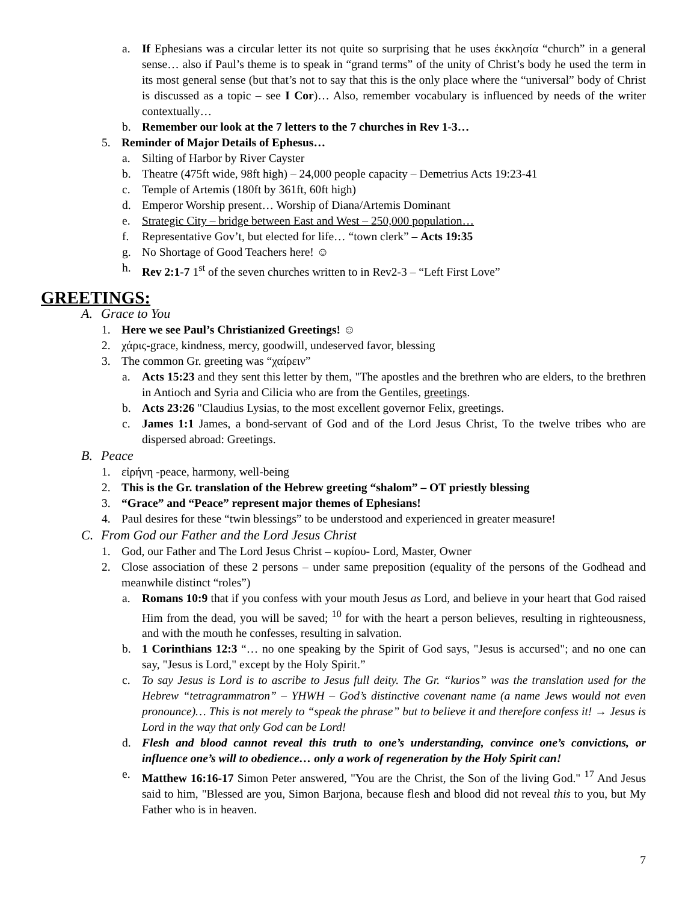a. If Ephesians was a circular letter its not quite so surprising that he uses ἐκκλησία “church” in a general sense… also if Paul’s theme is to speak in “grand terms” of the unity of Christ’s body he used the term in its most general sense (but that’s not to say that this is the only place where the “universal” body of Christ is discussed as a topic – see I Cor)… Also, remember vocabulary is influenced by needs of the writer contextually…
b. Remember our look at the 7 letters to the 7 churches in Rev 1-3…
5. Reminder of Major Details of Ephesus…
a. Silting of Harbor by River Cayster
b. Theatre (475ft wide, 98ft high) – 24,000 people capacity – Demetrius Acts 19:23-41
c. Temple of Artemis (180ft by 361ft, 60ft high)
d. Emperor Worship present… Worship of Diana/Artemis Dominant
e. Strategic City – bridge between East and West – 250,000 population…
f. Representative Gov’t, but elected for life… “town clerk” – Acts 19:35
g. No Shortage of Good Teachers here! ☺
h. Rev 2:1-7 1<sup>st</sup> of the seven churches written to in Rev2-3 – “Left First Love”
GREETINGS:
A. Grace to You
1. Here we see Paul’s Christianized Greetings! ☺
2. χάρις-grace, kindness, mercy, goodwill, undeserved favor, blessing
3. The common Gr. greeting was “χαίρειν”
a. Acts 15:23 and they sent this letter by them, "The apostles and the brethren who are elders, to the brethren in Antioch and Syria and Cilicia who are from the Gentiles, greetings.
b. Acts 23:26 "Claudius Lysias, to the most excellent governor Felix, greetings.
c. James 1:1 James, a bond-servant of God and of the Lord Jesus Christ, To the twelve tribes who are dispersed abroad: Greetings.
B. Peace
1. εἰρήνη -peace, harmony, well-being
2. This is the Gr. translation of the Hebrew greeting “shalom” – OT priestly blessing
3. “Grace” and “Peace” represent major themes of Ephesians!
4. Paul desires for these “twin blessings” to be understood and experienced in greater measure!
C. From God our Father and the Lord Jesus Christ
1. God, our Father and The Lord Jesus Christ – κυρίου- Lord, Master, Owner
2. Close association of these 2 persons – under same preposition (equality of the persons of the Godhead and meanwhile distinct “roles”)
a. Romans 10:9 that if you confess with your mouth Jesus as Lord, and believe in your heart that God raised Him from the dead, you will be saved; <sup>10</sup> for with the heart a person believes, resulting in righteousness, and with the mouth he confesses, resulting in salvation.
b. 1 Corinthians 12:3 “… no one speaking by the Spirit of God says, "Jesus is accursed"; and no one can say, "Jesus is Lord," except by the Holy Spirit.”
c. To say Jesus is Lord is to ascribe to Jesus full deity. The Gr. “kurios” was the translation used for the Hebrew “tetragrammatron” – YHWH – God’s distinctive covenant name (a name Jews would not even pronounce)… This is not merely to “speak the phrase” but to believe it and therefore confess it! → Jesus is Lord in the way that only God can be Lord!
d. Flesh and blood cannot reveal this truth to one’s understanding, convince one’s convictions, or influence one’s will to obedience… only a work of regeneration by the Holy Spirit can!
e. Matthew 16:16-17 Simon Peter answered, "You are the Christ, the Son of the living God." <sup>17</sup> And Jesus said to him, "Blessed are you, Simon Barjona, because flesh and blood did not reveal this to you, but My Father who is in heaven.
7